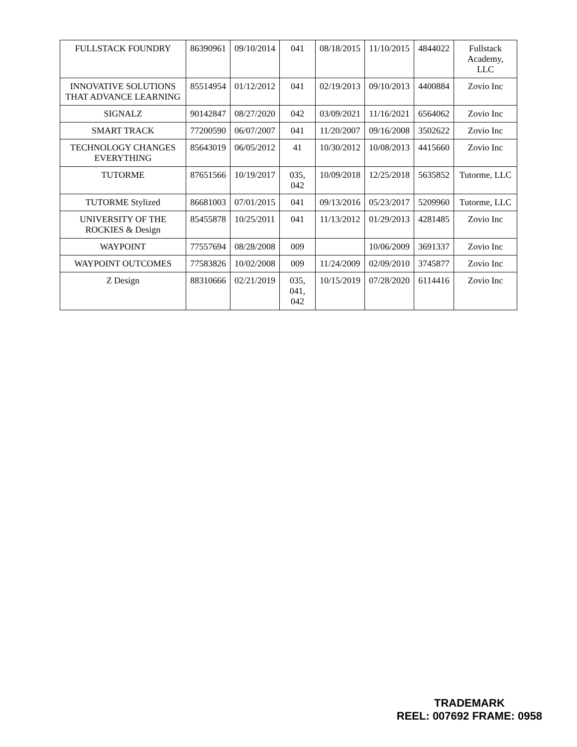| FULLSTACK FOUNDRY | 86390961 | 09/10/2014 | 041 | 08/18/2015 | 11/10/2015 | 4844022 | Fullstack Academy, LLC |
| INNOVATIVE SOLUTIONS THAT ADVANCE LEARNING | 85514954 | 01/12/2012 | 041 | 02/19/2013 | 09/10/2013 | 4400884 | Zovio Inc |
| SIGNALZ | 90142847 | 08/27/2020 | 042 | 03/09/2021 | 11/16/2021 | 6564062 | Zovio Inc |
| SMART TRACK | 77200590 | 06/07/2007 | 041 | 11/20/2007 | 09/16/2008 | 3502622 | Zovio Inc |
| TECHNOLOGY CHANGES EVERYTHING | 85643019 | 06/05/2012 | 41 | 10/30/2012 | 10/08/2013 | 4415660 | Zovio Inc |
| TUTORME | 87651566 | 10/19/2017 | 035, 042 | 10/09/2018 | 12/25/2018 | 5635852 | Tutorme, LLC |
| TUTORME Stylized | 86681003 | 07/01/2015 | 041 | 09/13/2016 | 05/23/2017 | 5209960 | Tutorme, LLC |
| UNIVERSITY OF THE ROCKIES & Design | 85455878 | 10/25/2011 | 041 | 11/13/2012 | 01/29/2013 | 4281485 | Zovio Inc |
| WAYPOINT | 77557694 | 08/28/2008 | 009 | | 10/06/2009 | 3691337 | Zovio Inc |
| WAYPOINT OUTCOMES | 77583826 | 10/02/2008 | 009 | 11/24/2009 | 02/09/2010 | 3745877 | Zovio Inc |
| Z Design | 88310666 | 02/21/2019 | 035, 041, 042 | 10/15/2019 | 07/28/2020 | 6114416 | Zovio Inc |
TRADEMARK
REEL: 007692 FRAME: 0958